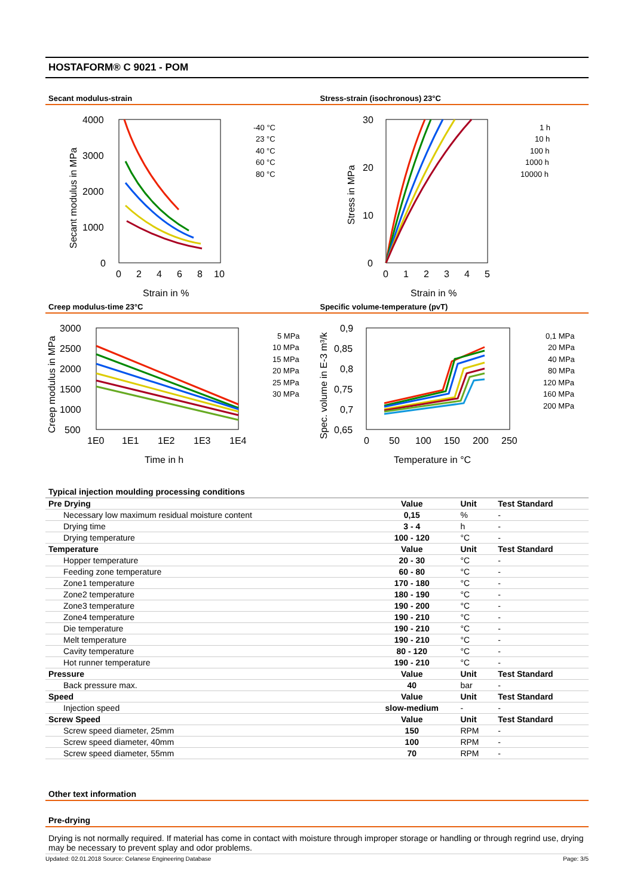HOSTAFORM® C 9021 - POM
Secant modulus-strain
4000
3000
2000
1000
0
0
2
4
6
8
10
Strain in %
Secant modulus in MPa
-40 °C
23 °C
40 °C
60 °C
80 °C
Stress-strain (isochronous) 23°C
30
20
10
0
0
1
2
3
4
5
Strain in %
Stress in MPa
1 h
10 h
100 h
1000 h
10000 h
Creep modulus-time 23°C
3000
2500
2000
1500
1000
500
1E0
1E1
1E2
1E3
1E4
Time in h
Creep modulus in MPa
5 MPa
10 MPa
15 MPa
20 MPa
25 MPa
30 MPa
Specific volume-temperature (pvT)
0,9
0,85
0,8
0,75
0,7
0,65
0
50
100
150
200
250
Temperature in °C
Spec. volume in E-3 m³/k
0,1 MPa
20 MPa
40 MPa
80 MPa
120 MPa
160 MPa
200 MPa
Typical injection moulding processing conditions
| Pre Drying | Value | Unit | Test Standard |
| --- | --- | --- | --- |
| Necessary low maximum residual moisture content | 0,15 | % | - |
| Drying time | 3 - 4 | h | - |
| Drying temperature | 100 - 120 | °C | - |
| Temperature | Value | Unit | Test Standard |
| Hopper temperature | 20 - 30 | °C | - |
| Feeding zone temperature | 60 - 80 | °C | - |
| Zone1 temperature | 170 - 180 | °C | - |
| Zone2 temperature | 180 - 190 | °C | - |
| Zone3 temperature | 190 - 200 | °C | - |
| Zone4 temperature | 190 - 210 | °C | - |
| Die temperature | 190 - 210 | °C | - |
| Melt temperature | 190 - 210 | °C | - |
| Cavity temperature | 80 - 120 | °C | - |
| Hot runner temperature | 190 - 210 | °C | - |
| Pressure | Value | Unit | Test Standard |
| Back pressure max. | 40 | bar | - |
| Speed | Value | Unit | Test Standard |
| Injection speed | slow-medium | - | - |
| Screw Speed | Value | Unit | Test Standard |
| Screw speed diameter, 25mm | 150 | RPM | - |
| Screw speed diameter, 40mm | 100 | RPM | - |
| Screw speed diameter, 55mm | 70 | RPM | - |
Other text information
Pre-drying
Drying is not normally required. If material has come in contact with moisture through improper storage or handling or through regrind use, drying may be necessary to prevent splay and odor problems.
Updated: 02.01.2018 Source: Celanese Engineering Database Page: 3/5